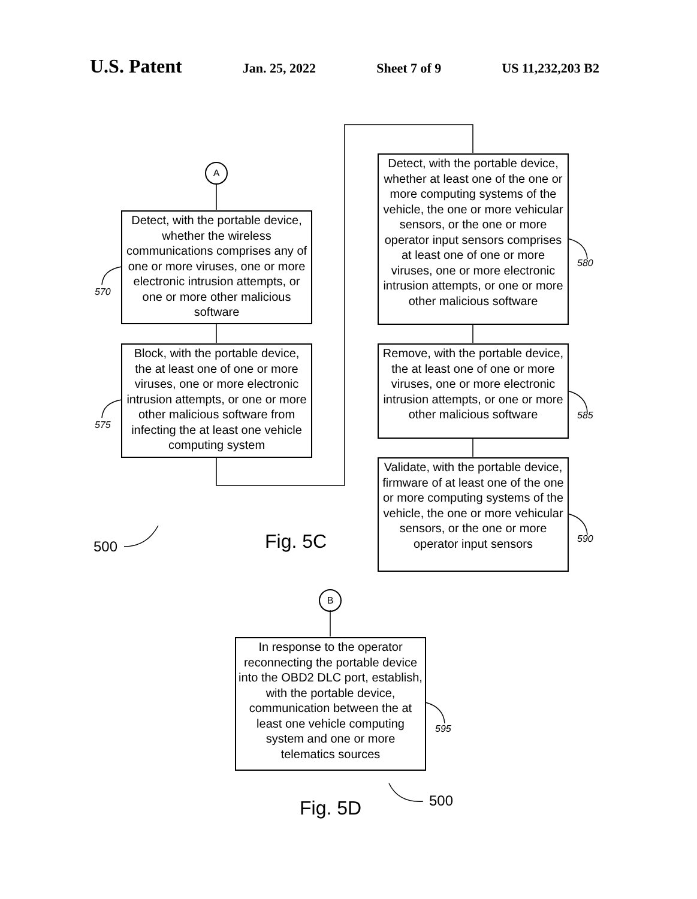U.S. Patent Jan. 25, 2022 Sheet 7 of 9 US 11,232,203 B2
A
Detect, with the portable device, whether the wireless communications comprises any of one or more viruses, one or more electronic intrusion attempts, or one or more other malicious software
570
Block, with the portable device, the at least one of one or more viruses, one or more electronic intrusion attempts, or one or more other malicious software from infecting the at least one vehicle computing system
575
Detect, with the portable device, whether at least one of the one or more computing systems of the vehicle, the one or more vehicular sensors, or the one or more operator input sensors comprises at least one of one or more viruses, one or more electronic intrusion attempts, or one or more other malicious software
580
Remove, with the portable device, the at least one of one or more viruses, one or more electronic intrusion attempts, or one or more other malicious software
585
Validate, with the portable device, firmware of at least one of the one or more computing systems of the vehicle, the one or more vehicular sensors, or the one or more operator input sensors
590
500 Fig. 5C
B
In response to the operator reconnecting the portable device into the OBD2 DLC port, establish, with the portable device, communication between the at least one vehicle computing system and one or more telematics sources
595
Fig. 5D 500